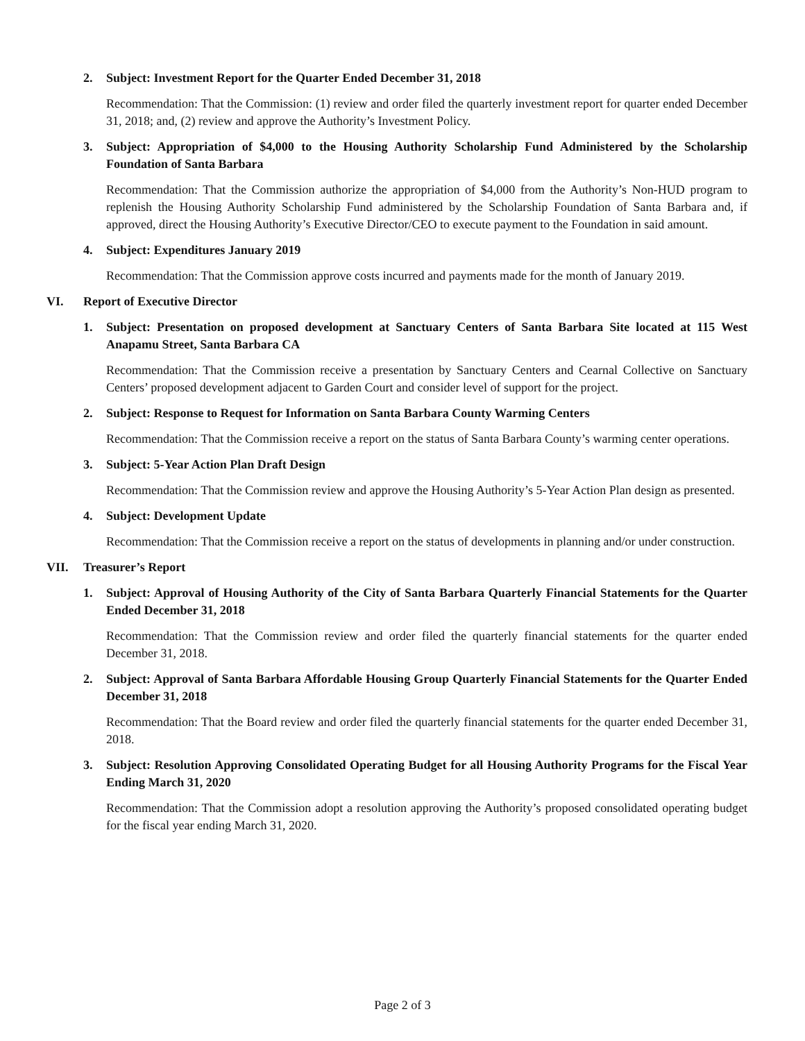2. Subject: Investment Report for the Quarter Ended December 31, 2018
Recommendation: That the Commission: (1) review and order filed the quarterly investment report for quarter ended December 31, 2018; and, (2) review and approve the Authority’s Investment Policy.
3. Subject: Appropriation of $4,000 to the Housing Authority Scholarship Fund Administered by the Scholarship Foundation of Santa Barbara
Recommendation: That the Commission authorize the appropriation of $4,000 from the Authority’s Non-HUD program to replenish the Housing Authority Scholarship Fund administered by the Scholarship Foundation of Santa Barbara and, if approved, direct the Housing Authority’s Executive Director/CEO to execute payment to the Foundation in said amount.
4. Subject: Expenditures January 2019
Recommendation: That the Commission approve costs incurred and payments made for the month of January 2019.
VI. Report of Executive Director
1. Subject: Presentation on proposed development at Sanctuary Centers of Santa Barbara Site located at 115 West Anapamu Street, Santa Barbara CA
Recommendation: That the Commission receive a presentation by Sanctuary Centers and Cearnal Collective on Sanctuary Centers’ proposed development adjacent to Garden Court and consider level of support for the project.
2. Subject: Response to Request for Information on Santa Barbara County Warming Centers
Recommendation: That the Commission receive a report on the status of Santa Barbara County’s warming center operations.
3. Subject: 5-Year Action Plan Draft Design
Recommendation: That the Commission review and approve the Housing Authority’s 5-Year Action Plan design as presented.
4. Subject: Development Update
Recommendation: That the Commission receive a report on the status of developments in planning and/or under construction.
VII. Treasurer’s Report
1. Subject: Approval of Housing Authority of the City of Santa Barbara Quarterly Financial Statements for the Quarter Ended December 31, 2018
Recommendation: That the Commission review and order filed the quarterly financial statements for the quarter ended December 31, 2018.
2. Subject: Approval of Santa Barbara Affordable Housing Group Quarterly Financial Statements for the Quarter Ended December 31, 2018
Recommendation: That the Board review and order filed the quarterly financial statements for the quarter ended December 31, 2018.
3. Subject: Resolution Approving Consolidated Operating Budget for all Housing Authority Programs for the Fiscal Year Ending March 31, 2020
Recommendation: That the Commission adopt a resolution approving the Authority’s proposed consolidated operating budget for the fiscal year ending March 31, 2020.
Page 2 of 3